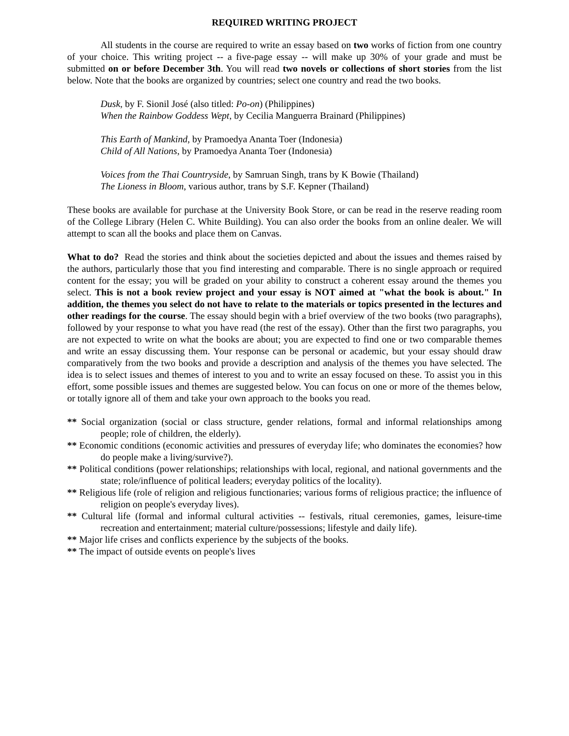REQUIRED WRITING PROJECT
All students in the course are required to write an essay based on two works of fiction from one country of your choice. This writing project -- a five-page essay -- will make up 30% of your grade and must be submitted on or before December 3th. You will read two novels or collections of short stories from the list below. Note that the books are organized by countries; select one country and read the two books.
Dusk, by F. Sionil José (also titled: Po-on) (Philippines)
When the Rainbow Goddess Wept, by Cecilia Manguerra Brainard (Philippines)
This Earth of Mankind, by Pramoedya Ananta Toer (Indonesia)
Child of All Nations, by Pramoedya Ananta Toer (Indonesia)
Voices from the Thai Countryside, by Samruan Singh, trans by K Bowie (Thailand)
The Lioness in Bloom, various author, trans by S.F. Kepner (Thailand)
These books are available for purchase at the University Book Store, or can be read in the reserve reading room of the College Library (Helen C. White Building). You can also order the books from an online dealer. We will attempt to scan all the books and place them on Canvas.
What to do? Read the stories and think about the societies depicted and about the issues and themes raised by the authors, particularly those that you find interesting and comparable. There is no single approach or required content for the essay; you will be graded on your ability to construct a coherent essay around the themes you select. This is not a book review project and your essay is NOT aimed at "what the book is about." In addition, the themes you select do not have to relate to the materials or topics presented in the lectures and other readings for the course. The essay should begin with a brief overview of the two books (two paragraphs), followed by your response to what you have read (the rest of the essay). Other than the first two paragraphs, you are not expected to write on what the books are about; you are expected to find one or two comparable themes and write an essay discussing them. Your response can be personal or academic, but your essay should draw comparatively from the two books and provide a description and analysis of the themes you have selected. The idea is to select issues and themes of interest to you and to write an essay focused on these. To assist you in this effort, some possible issues and themes are suggested below. You can focus on one or more of the themes below, or totally ignore all of them and take your own approach to the books you read.
** Social organization (social or class structure, gender relations, formal and informal relationships among people; role of children, the elderly).
** Economic conditions (economic activities and pressures of everyday life; who dominates the economies? how do people make a living/survive?).
** Political conditions (power relationships; relationships with local, regional, and national governments and the state; role/influence of political leaders; everyday politics of the locality).
** Religious life (role of religion and religious functionaries; various forms of religious practice; the influence of religion on people's everyday lives).
** Cultural life (formal and informal cultural activities -- festivals, ritual ceremonies, games, leisure-time recreation and entertainment; material culture/possessions; lifestyle and daily life).
** Major life crises and conflicts experience by the subjects of the books.
** The impact of outside events on people's lives